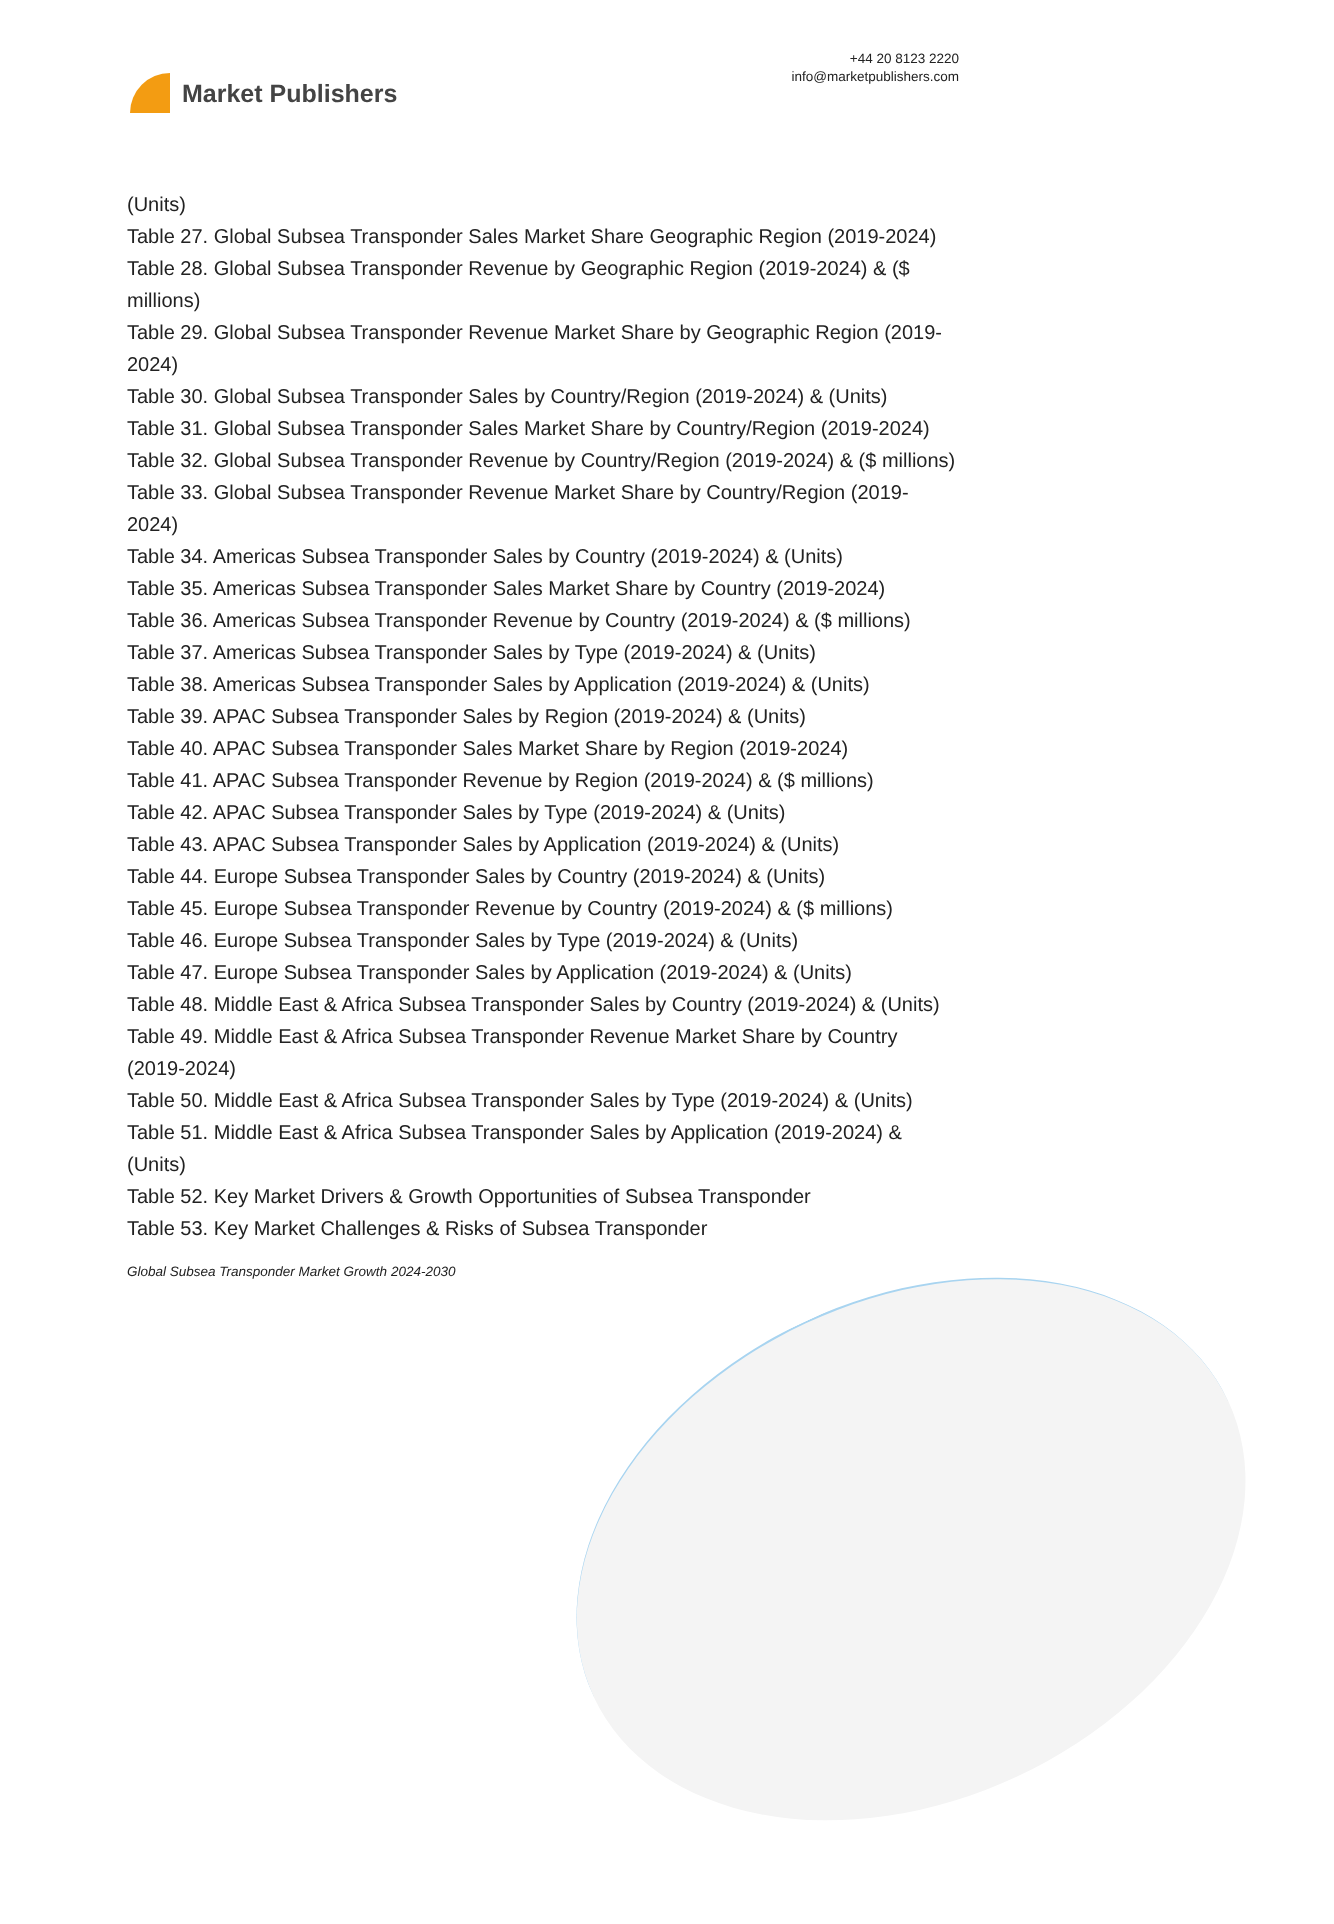Market Publishers
+44 20 8123 2220
info@marketpublishers.com
(Units)
Table 27. Global Subsea Transponder Sales Market Share Geographic Region (2019-2024)
Table 28. Global Subsea Transponder Revenue by Geographic Region (2019-2024) & ($ millions)
Table 29. Global Subsea Transponder Revenue Market Share by Geographic Region (2019-2024)
Table 30. Global Subsea Transponder Sales by Country/Region (2019-2024) & (Units)
Table 31. Global Subsea Transponder Sales Market Share by Country/Region (2019-2024)
Table 32. Global Subsea Transponder Revenue by Country/Region (2019-2024) & ($ millions)
Table 33. Global Subsea Transponder Revenue Market Share by Country/Region (2019-2024)
Table 34. Americas Subsea Transponder Sales by Country (2019-2024) & (Units)
Table 35. Americas Subsea Transponder Sales Market Share by Country (2019-2024)
Table 36. Americas Subsea Transponder Revenue by Country (2019-2024) & ($ millions)
Table 37. Americas Subsea Transponder Sales by Type (2019-2024) & (Units)
Table 38. Americas Subsea Transponder Sales by Application (2019-2024) & (Units)
Table 39. APAC Subsea Transponder Sales by Region (2019-2024) & (Units)
Table 40. APAC Subsea Transponder Sales Market Share by Region (2019-2024)
Table 41. APAC Subsea Transponder Revenue by Region (2019-2024) & ($ millions)
Table 42. APAC Subsea Transponder Sales by Type (2019-2024) & (Units)
Table 43. APAC Subsea Transponder Sales by Application (2019-2024) & (Units)
Table 44. Europe Subsea Transponder Sales by Country (2019-2024) & (Units)
Table 45. Europe Subsea Transponder Revenue by Country (2019-2024) & ($ millions)
Table 46. Europe Subsea Transponder Sales by Type (2019-2024) & (Units)
Table 47. Europe Subsea Transponder Sales by Application (2019-2024) & (Units)
Table 48. Middle East & Africa Subsea Transponder Sales by Country (2019-2024) & (Units)
Table 49. Middle East & Africa Subsea Transponder Revenue Market Share by Country (2019-2024)
Table 50. Middle East & Africa Subsea Transponder Sales by Type (2019-2024) & (Units)
Table 51. Middle East & Africa Subsea Transponder Sales by Application (2019-2024) & (Units)
Table 52. Key Market Drivers & Growth Opportunities of Subsea Transponder
Table 53. Key Market Challenges & Risks of Subsea Transponder
Global Subsea Transponder Market Growth 2024-2030